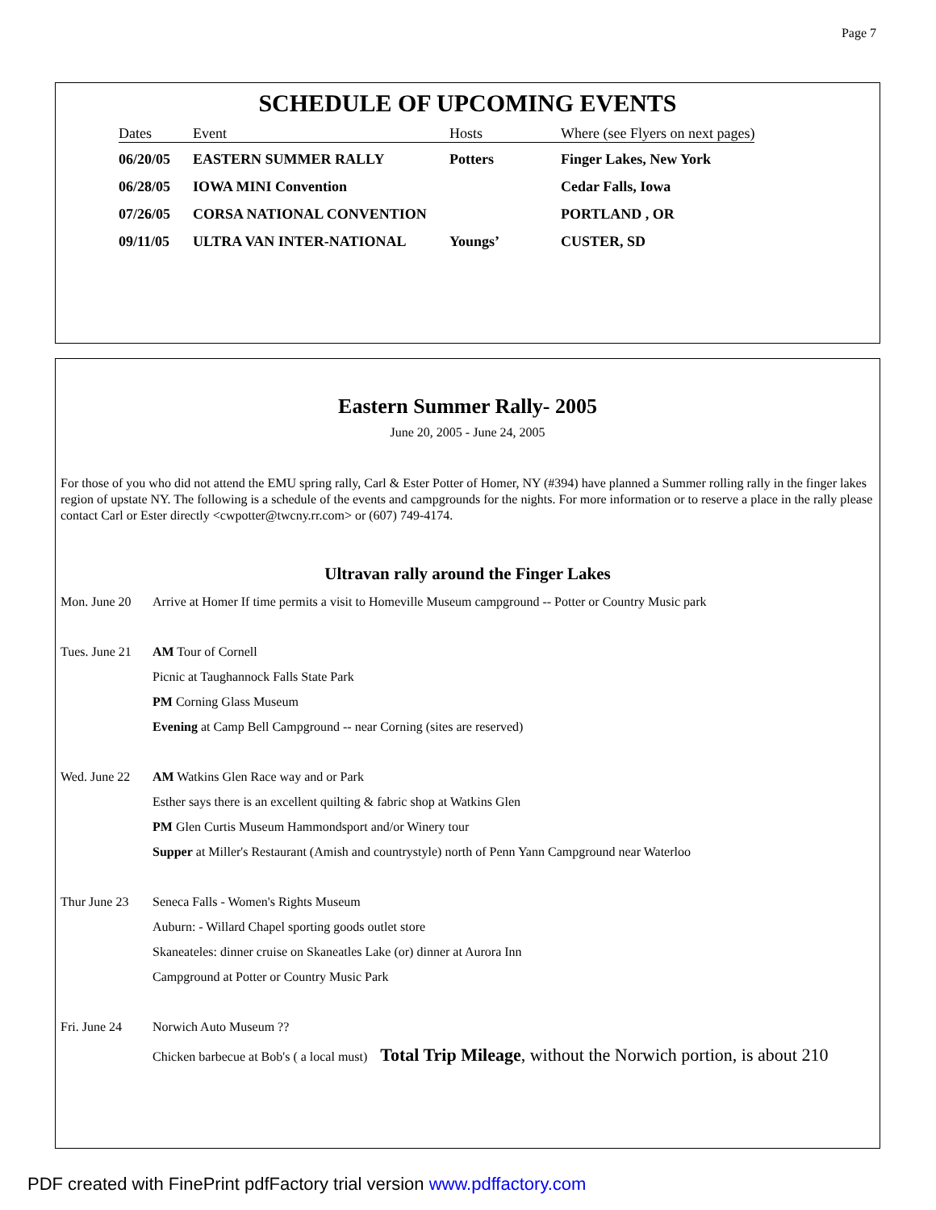Page 7
SCHEDULE OF UPCOMING EVENTS
| Dates | Event | Hosts | Where (see Flyers on next pages) |
| --- | --- | --- | --- |
| 06/20/05 | EASTERN SUMMER RALLY | Potters | Finger Lakes, New York |
| 06/28/05 | IOWA MINI Convention | | Cedar Falls, Iowa |
| 07/26/05 | CORSA NATIONAL CONVENTION | | PORTLAND , OR |
| 09/11/05 | ULTRA VAN INTER-NATIONAL | Youngs’ | CUSTER, SD |
Eastern Summer Rally- 2005
June 20, 2005 - June 24, 2005
For those of you who did not attend the EMU spring rally, Carl & Ester Potter of Homer, NY (#394) have planned a Summer rolling rally in the finger lakes region of upstate NY. The following is a schedule of the events and campgrounds for the nights. For more information or to reserve a place in the rally please contact Carl or Ester directly <cwpotter@twcny.rr.com> or (607) 749-4174.
Ultravan rally around the Finger Lakes
Mon. June 20
Arrive at Homer If time permits a visit to Homeville Museum campground -- Potter or Country Music park
Tues. June 21
AM Tour of Cornell
Picnic at Taughannock Falls State Park
PM Corning Glass Museum
Evening at Camp Bell Campground -- near Corning (sites are reserved)
Wed. June 22
AM Watkins Glen Race way and or Park
Esther says there is an excellent quilting & fabric shop at Watkins Glen
PM Glen Curtis Museum Hammondsport and/or Winery tour
Supper at Miller's Restaurant (Amish and countrystyle) north of Penn Yann Campground near Waterloo
Thur June 23
Seneca Falls - Women's Rights Museum
Auburn: - Willard Chapel sporting goods outlet store
Skaneateles: dinner cruise on Skaneatles Lake (or) dinner at Aurora Inn
Campground at Potter or Country Music Park
Fri. June 24
Norwich Auto Museum ??
Chicken barbecue at Bob's ( a local must) Total Trip Mileage, without the Norwich portion, is about 210
PDF created with FinePrint pdfFactory trial version www.pdffactory.com